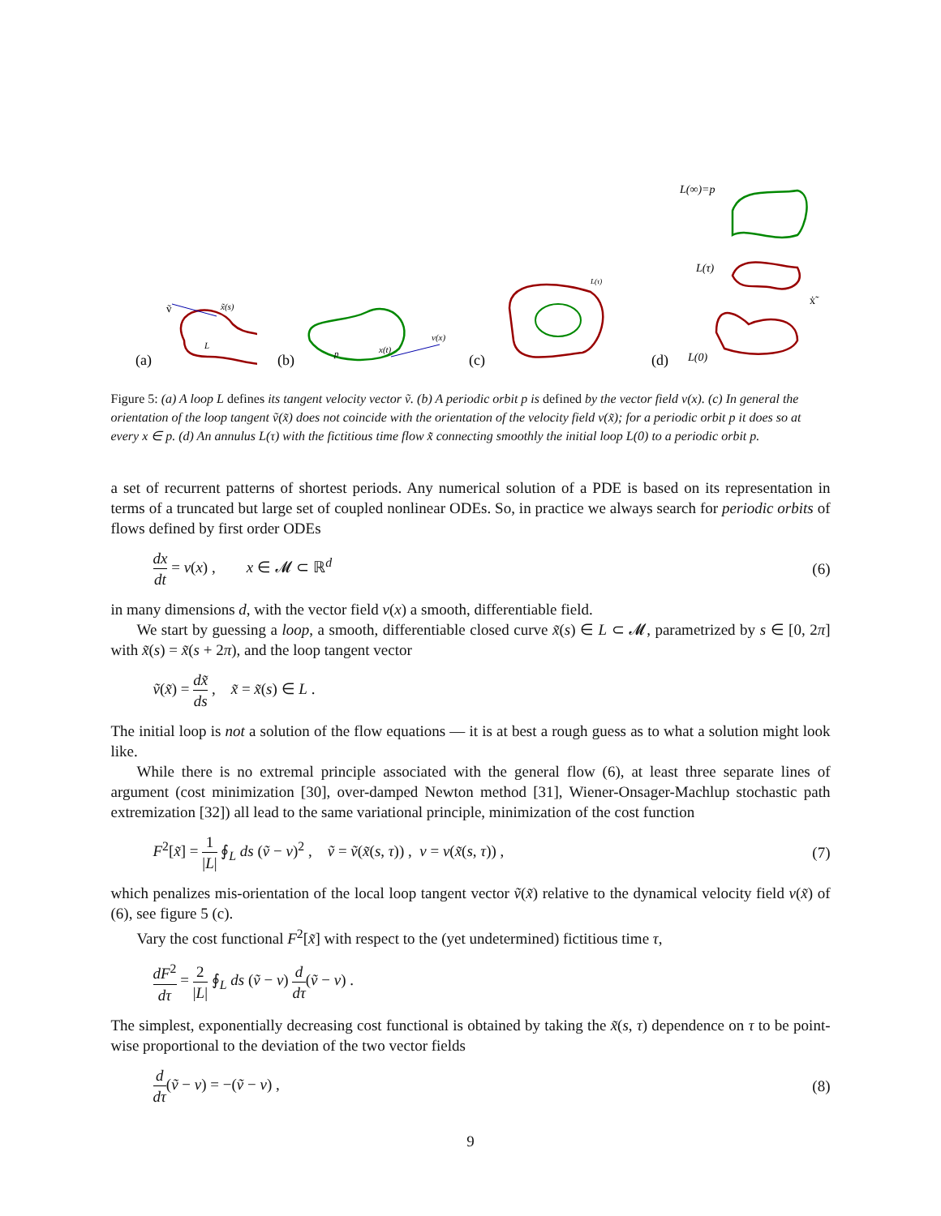(a)
ṽ
x̃(s)
L
(b)
p
x(t)
v(x)
(c)
L(τ)
(d)
L(∞)=p
L(τ)
ẋ̃
L(0)
Figure 5: (a) A loop L defines its tangent velocity vector ṽ. (b) A periodic orbit p is defined by the vector field v(x). (c) In general the orientation of the loop tangent ṽ(x̃) does not coincide with the orientation of the velocity field v(x̃); for a periodic orbit p it does so at every x ∈ p. (d) An annulus L(τ) with the fictitious time flow x̃̇ connecting smoothly the initial loop L(0) to a periodic orbit p.
a set of recurrent patterns of shortest periods. Any numerical solution of a PDE is based on its representation in terms of a truncated but large set of coupled nonlinear ODEs. So, in practice we always search for periodic orbits of flows defined by first order ODEs
dx dt = v(x) , x ∈ 𝓜 ⊂ ℝ<sup>d</sup>
(6)
in many dimensions d, with the vector field v(x) a smooth, differentiable field.
We start by guessing a loop, a smooth, differentiable closed curve x̃(s) ∈ L ⊂ 𝓜, parametrized by s ∈ [0, 2π] with x̃(s) = x̃(s + 2π), and the loop tangent vector
ṽ(x̃) = dx̃ ds , x̃ = x̃(s) ∈ L .
The initial loop is not a solution of the flow equations — it is at best a rough guess as to what a solution might look like.
While there is no extremal principle associated with the general flow (6), at least three separate lines of argument (cost minimization [30], over-damped Newton method [31], Wiener-Onsager-Machlup stochastic path extremization [32]) all lead to the same variational principle, minimization of the cost function
F<sup>2</sup>[x̃] = 1 |L| ∮<sub>L</sub> ds (ṽ − v)<sup>2</sup> , ṽ = ṽ(x̃(s, τ)) , v = v(x̃(s, τ)) ,
(7)
which penalizes mis-orientation of the local loop tangent vector ṽ(x̃) relative to the dynamical velocity field v(x̃) of (6), see figure 5 (c).
Vary the cost functional F<sup>2</sup>[x̃] with respect to the (yet undetermined) fictitious time τ,
dF<sup>2</sup> dτ = 2 |L| ∮<sub>L</sub> ds (ṽ − v) d dτ(ṽ − v) .
The simplest, exponentially decreasing cost functional is obtained by taking the x̃(s, τ) dependence on τ to be point-wise proportional to the deviation of the two vector fields
d dτ(ṽ − v) = −(ṽ − v) , (8)
9